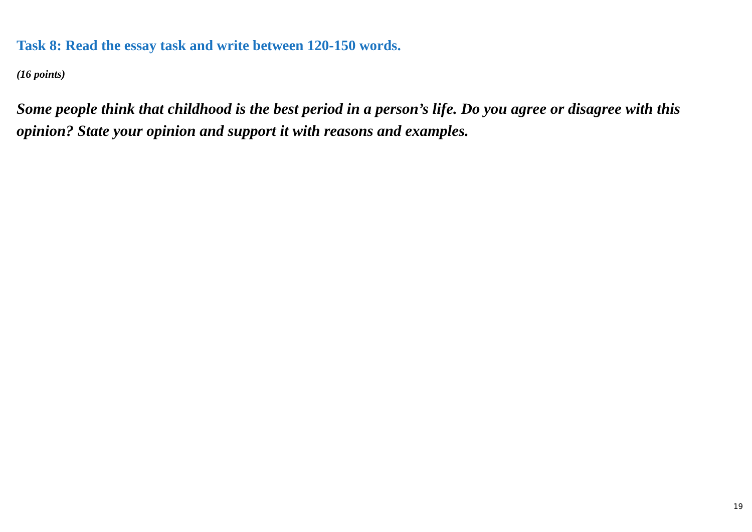Task 8: Read the essay task and write between 120-150 words.
(16 points)
Some people think that childhood is the best period in a person’s life. Do you agree or disagree with this opinion? State your opinion and support it with reasons and examples.
19